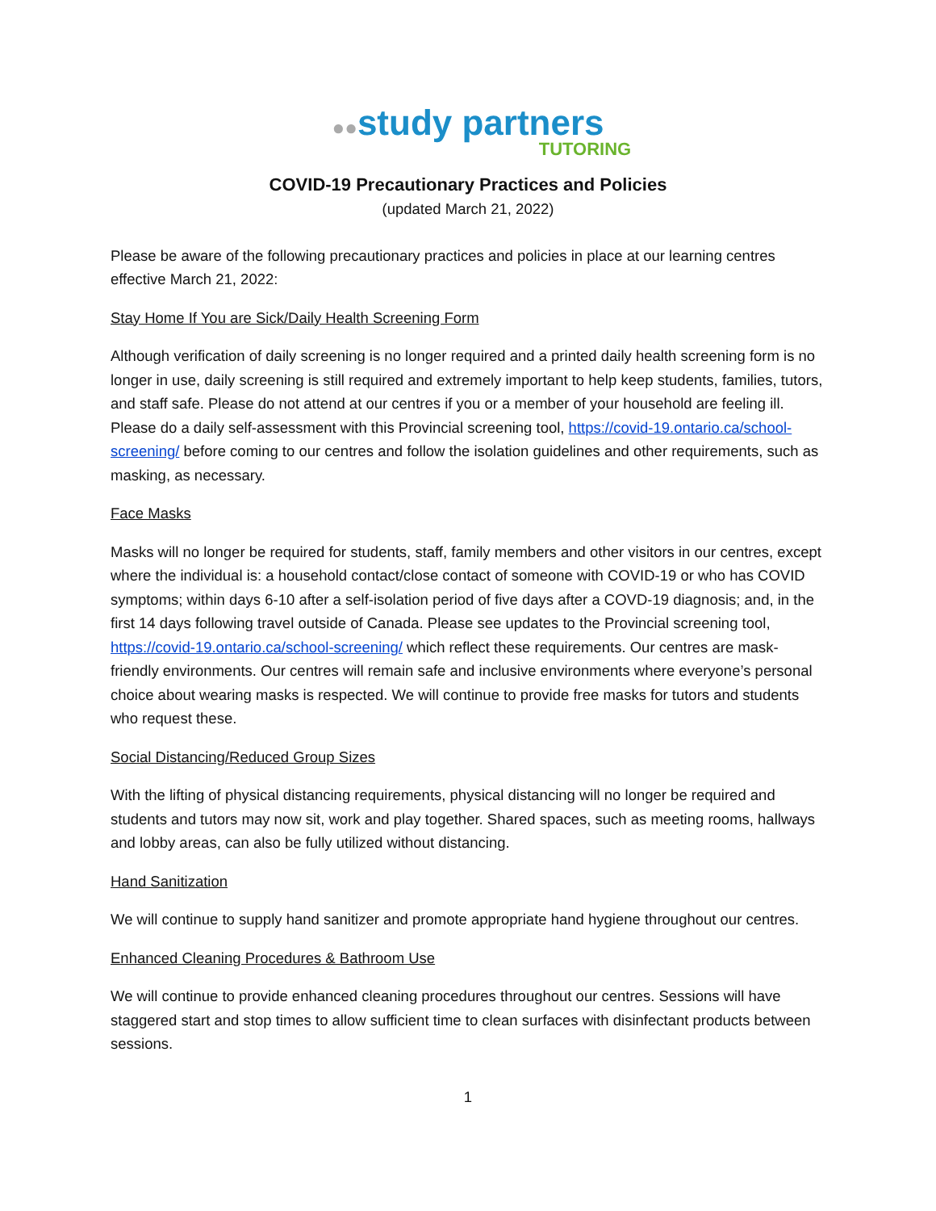●●study partners
TUTORING
COVID-19 Precautionary Practices and Policies
(updated March 21, 2022)
Please be aware of the following precautionary practices and policies in place at our learning centres effective March 21, 2022:
Stay Home If You are Sick/Daily Health Screening Form
Although verification of daily screening is no longer required and a printed daily health screening form is no longer in use, daily screening is still required and extremely important to help keep students, families, tutors, and staff safe. Please do not attend at our centres if you or a member of your household are feeling ill. Please do a daily self-assessment with this Provincial screening tool, https://covid-19.ontario.ca/school-screening/ before coming to our centres and follow the isolation guidelines and other requirements, such as masking, as necessary.
Face Masks
Masks will no longer be required for students, staff, family members and other visitors in our centres, except where the individual is: a household contact/close contact of someone with COVID-19 or who has COVID symptoms; within days 6-10 after a self-isolation period of five days after a COVD-19 diagnosis; and, in the first 14 days following travel outside of Canada. Please see updates to the Provincial screening tool, https://covid-19.ontario.ca/school-screening/ which reflect these requirements. Our centres are mask-friendly environments. Our centres will remain safe and inclusive environments where everyone’s personal choice about wearing masks is respected. We will continue to provide free masks for tutors and students who request these.
Social Distancing/Reduced Group Sizes
With the lifting of physical distancing requirements, physical distancing will no longer be required and students and tutors may now sit, work and play together. Shared spaces, such as meeting rooms, hallways and lobby areas, can also be fully utilized without distancing.
Hand Sanitization
We will continue to supply hand sanitizer and promote appropriate hand hygiene throughout our centres.
Enhanced Cleaning Procedures & Bathroom Use
We will continue to provide enhanced cleaning procedures throughout our centres. Sessions will have staggered start and stop times to allow sufficient time to clean surfaces with disinfectant products between sessions.
1